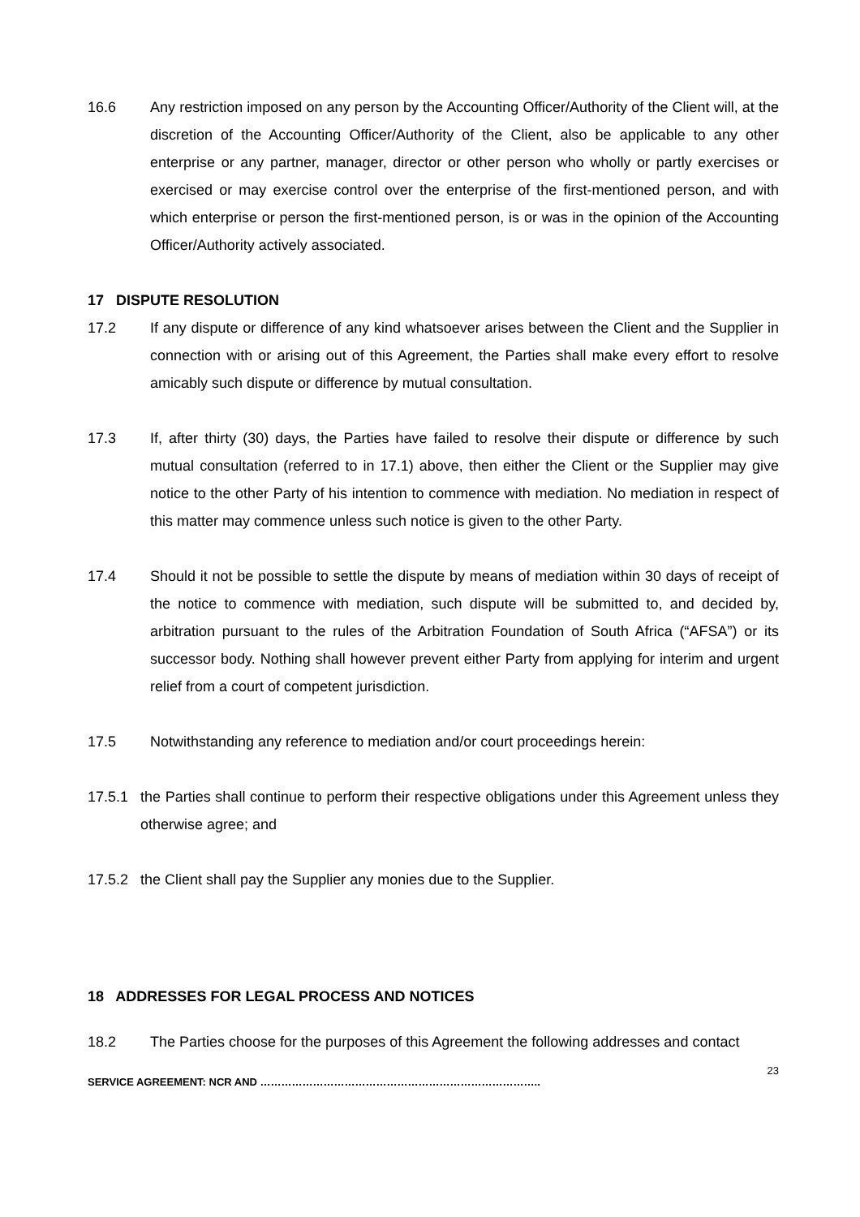16.6 Any restriction imposed on any person by the Accounting Officer/Authority of the Client will, at the discretion of the Accounting Officer/Authority of the Client, also be applicable to any other enterprise or any partner, manager, director or other person who wholly or partly exercises or exercised or may exercise control over the enterprise of the first-mentioned person, and with which enterprise or person the first-mentioned person, is or was in the opinion of the Accounting Officer/Authority actively associated.
17 DISPUTE RESOLUTION
17.2 If any dispute or difference of any kind whatsoever arises between the Client and the Supplier in connection with or arising out of this Agreement, the Parties shall make every effort to resolve amicably such dispute or difference by mutual consultation.
17.3 If, after thirty (30) days, the Parties have failed to resolve their dispute or difference by such mutual consultation (referred to in 17.1) above, then either the Client or the Supplier may give notice to the other Party of his intention to commence with mediation. No mediation in respect of this matter may commence unless such notice is given to the other Party.
17.4 Should it not be possible to settle the dispute by means of mediation within 30 days of receipt of the notice to commence with mediation, such dispute will be submitted to, and decided by, arbitration pursuant to the rules of the Arbitration Foundation of South Africa (“AFSA”) or its successor body. Nothing shall however prevent either Party from applying for interim and urgent relief from a court of competent jurisdiction.
17.5 Notwithstanding any reference to mediation and/or court proceedings herein:
17.5.1 the Parties shall continue to perform their respective obligations under this Agreement unless they otherwise agree; and
17.5.2 the Client shall pay the Supplier any monies due to the Supplier.
18 ADDRESSES FOR LEGAL PROCESS AND NOTICES
18.2 The Parties choose for the purposes of this Agreement the following addresses and contact
SERVICE AGREEMENT: NCR AND …………………………………………………………………….. 23